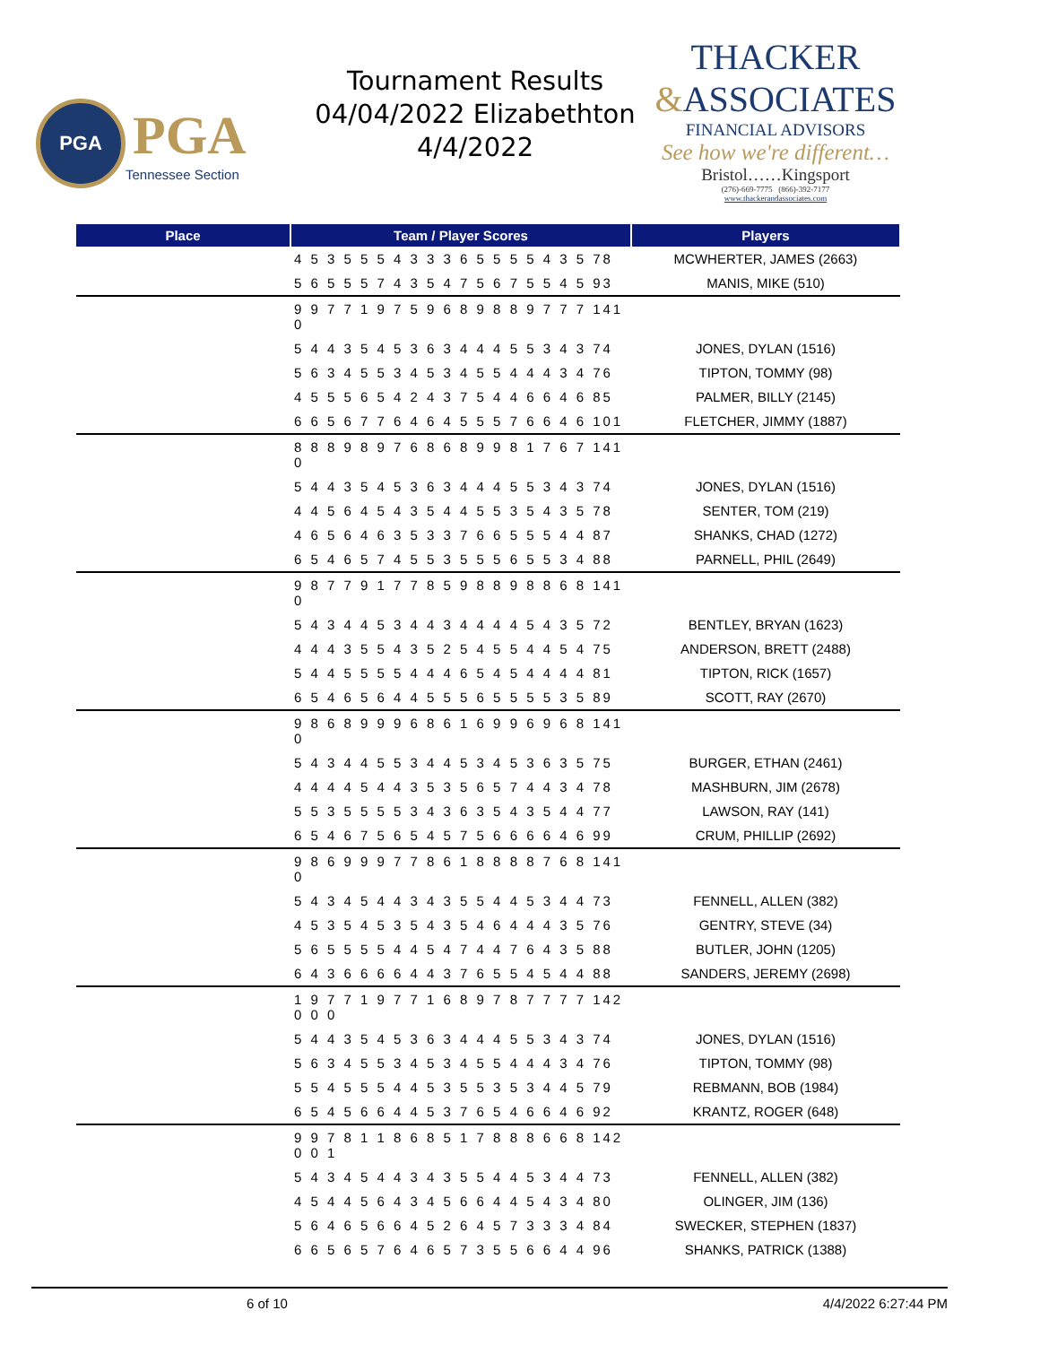PGA
PGA
Tennessee Section
Tournament Results
04/04/2022 Elizabethton
4/4/2022
THACKER
&ASSOCIATES
FINANCIAL ADVISORS
See how we're different…
Bristol……Kingsport
(276)-669-7775 (866)-392-7177
www.thackerandassociates.com
| Place | Team / Player Scores | Players |
| --- | --- | --- |
| | 4 5 3 5 5 5 4 3 3 3 6 5 5 5 5 4 3 5 78 | MCWHERTER, JAMES (2663) |
| | 5 6 5 5 5 7 4 3 5 4 7 5 6 7 5 5 4 5 93 | MANIS, MIKE (510) |
| | 9 9 7 7 1 9 7 5 9 6 8 9 8 8 9 7 7 7 141 0 | |
| | 5 4 4 3 5 4 5 3 6 3 4 4 4 5 5 3 4 3 74 | JONES, DYLAN (1516) |
| | 5 6 3 4 5 5 3 4 5 3 4 5 5 4 4 4 3 4 76 | TIPTON, TOMMY (98) |
| | 4 5 5 5 6 5 4 2 4 3 7 5 4 4 6 6 4 6 85 | PALMER, BILLY (2145) |
| | 6 6 5 6 7 7 6 4 6 4 5 5 5 7 6 6 4 6 101 | FLETCHER, JIMMY (1887) |
| | 8 8 8 9 8 9 7 6 8 6 8 9 9 8 1 7 6 7 141 0 | |
| | 5 4 4 3 5 4 5 3 6 3 4 4 4 5 5 3 4 3 74 | JONES, DYLAN (1516) |
| | 4 4 5 6 4 5 4 3 5 4 4 5 5 3 5 4 3 5 78 | SENTER, TOM (219) |
| | 4 6 5 6 4 6 3 5 3 3 7 6 6 5 5 5 4 4 87 | SHANKS, CHAD (1272) |
| | 6 5 4 6 5 7 4 5 5 3 5 5 5 6 5 5 3 4 88 | PARNELL, PHIL (2649) |
| | 9 8 7 7 9 1 7 7 8 5 9 8 8 9 8 8 6 8 141 0 | |
| | 5 4 3 4 4 5 3 4 4 3 4 4 4 4 5 4 3 5 72 | BENTLEY, BRYAN (1623) |
| | 4 4 4 3 5 5 4 3 5 2 5 4 5 5 4 4 5 4 75 | ANDERSON, BRETT (2488) |
| | 5 4 4 5 5 5 5 4 4 4 6 5 4 5 4 4 4 4 81 | TIPTON, RICK (1657) |
| | 6 5 4 6 5 6 4 4 5 5 5 6 5 5 5 5 3 5 89 | SCOTT, RAY (2670) |
| | 9 8 6 8 9 9 9 6 8 6 1 6 9 9 6 9 6 8 141 0 | |
| | 5 4 3 4 4 5 5 3 4 4 5 3 4 5 3 6 3 5 75 | BURGER, ETHAN (2461) |
| | 4 4 4 4 5 4 4 3 5 3 5 6 5 7 4 4 3 4 78 | MASHBURN, JIM (2678) |
| | 5 5 3 5 5 5 5 3 4 3 6 3 5 4 3 5 4 4 77 | LAWSON, RAY (141) |
| | 6 5 4 6 7 5 6 5 4 5 7 5 6 6 6 6 4 6 99 | CRUM, PHILLIP (2692) |
| | 9 8 6 9 9 9 7 7 8 6 1 8 8 8 8 7 6 8 141 0 | |
| | 5 4 3 4 5 4 4 3 4 3 5 5 4 4 5 3 4 4 73 | FENNELL, ALLEN (382) |
| | 4 5 3 5 4 5 3 5 4 3 5 4 6 4 4 4 3 5 76 | GENTRY, STEVE (34) |
| | 5 6 5 5 5 5 4 4 5 4 7 4 4 7 6 4 3 5 88 | BUTLER, JOHN (1205) |
| | 6 4 3 6 6 6 6 4 4 3 7 6 5 5 4 5 4 4 88 | SANDERS, JEREMY (2698) |
| | 1 9 7 7 1 9 7 7 1 6 8 9 7 8 7 7 7 7 142 0 0 0 | |
| | 5 4 4 3 5 4 5 3 6 3 4 4 4 5 5 3 4 3 74 | JONES, DYLAN (1516) |
| | 5 6 3 4 5 5 3 4 5 3 4 5 5 4 4 4 3 4 76 | TIPTON, TOMMY (98) |
| | 5 5 4 5 5 5 4 4 5 3 5 5 3 5 3 4 4 5 79 | REBMANN, BOB (1984) |
| | 6 5 4 5 6 6 4 4 5 3 7 6 5 4 6 6 4 6 92 | KRANTZ, ROGER (648) |
| | 9 9 7 8 1 1 8 6 8 5 1 7 8 8 8 6 6 8 142 0 0 1 | |
| | 5 4 3 4 5 4 4 3 4 3 5 5 4 4 5 3 4 4 73 | FENNELL, ALLEN (382) |
| | 4 5 4 4 5 6 4 3 4 5 6 6 4 4 5 4 3 4 80 | OLINGER, JIM (136) |
| | 5 6 4 6 5 6 6 4 5 2 6 4 5 7 3 3 3 4 84 | SWECKER, STEPHEN (1837) |
| | 6 6 5 6 5 7 6 4 6 5 7 3 5 5 6 6 4 4 96 | SHANKS, PATRICK (1388) |
6 of 10 4/4/2022 6:27:44 PM